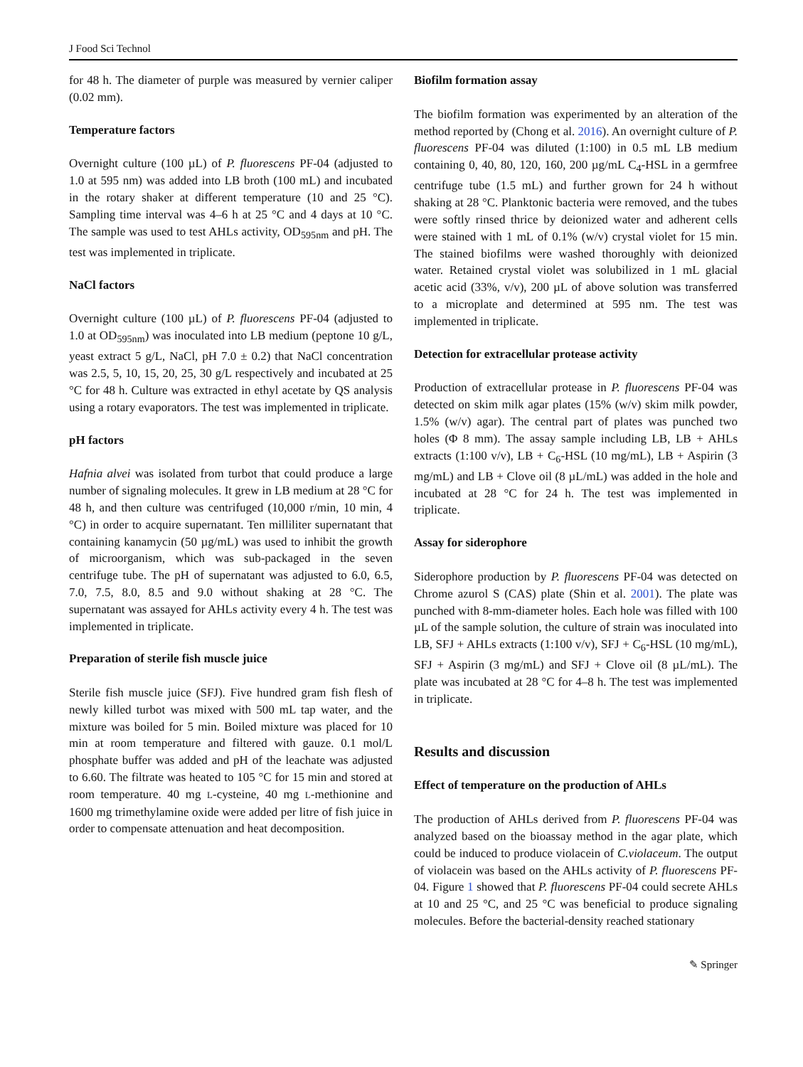J Food Sci Technol
for 48 h. The diameter of purple was measured by vernier caliper (0.02 mm).
Temperature factors
Overnight culture (100 µL) of P. fluorescens PF-04 (adjusted to 1.0 at 595 nm) was added into LB broth (100 mL) and incubated in the rotary shaker at different temperature (10 and 25 °C). Sampling time interval was 4–6 h at 25 °C and 4 days at 10 °C. The sample was used to test AHLs activity, OD<sub>595nm</sub> and pH. The test was implemented in triplicate.
NaCl factors
Overnight culture (100 µL) of P. fluorescens PF-04 (adjusted to 1.0 at OD<sub>595nm</sub>) was inoculated into LB medium (peptone 10 g/L, yeast extract 5 g/L, NaCl, pH 7.0 ± 0.2) that NaCl concentration was 2.5, 5, 10, 15, 20, 25, 30 g/L respectively and incubated at 25 °C for 48 h. Culture was extracted in ethyl acetate by QS analysis using a rotary evaporators. The test was implemented in triplicate.
pH factors
Hafnia alvei was isolated from turbot that could produce a large number of signaling molecules. It grew in LB medium at 28 °C for 48 h, and then culture was centrifuged (10,000 r/min, 10 min, 4 °C) in order to acquire supernatant. Ten milliliter supernatant that containing kanamycin (50 µg/mL) was used to inhibit the growth of microorganism, which was sub-packaged in the seven centrifuge tube. The pH of supernatant was adjusted to 6.0, 6.5, 7.0, 7.5, 8.0, 8.5 and 9.0 without shaking at 28 °C. The supernatant was assayed for AHLs activity every 4 h. The test was implemented in triplicate.
Preparation of sterile fish muscle juice
Sterile fish muscle juice (SFJ). Five hundred gram fish flesh of newly killed turbot was mixed with 500 mL tap water, and the mixture was boiled for 5 min. Boiled mixture was placed for 10 min at room temperature and filtered with gauze. 0.1 mol/L phosphate buffer was added and pH of the leachate was adjusted to 6.60. The filtrate was heated to 105 °C for 15 min and stored at room temperature. 40 mg L-cysteine, 40 mg L-methionine and 1600 mg trimethylamine oxide were added per litre of fish juice in order to compensate attenuation and heat decomposition.
Biofilm formation assay
The biofilm formation was experimented by an alteration of the method reported by (Chong et al. 2016). An overnight culture of P. fluorescens PF-04 was diluted (1:100) in 0.5 mL LB medium containing 0, 40, 80, 120, 160, 200 µg/mL C<sub>4</sub>-HSL in a germfree centrifuge tube (1.5 mL) and further grown for 24 h without shaking at 28 °C. Planktonic bacteria were removed, and the tubes were softly rinsed thrice by deionized water and adherent cells were stained with 1 mL of 0.1% (w/v) crystal violet for 15 min. The stained biofilms were washed thoroughly with deionized water. Retained crystal violet was solubilized in 1 mL glacial acetic acid (33%, v/v), 200 µL of above solution was transferred to a microplate and determined at 595 nm. The test was implemented in triplicate.
Detection for extracellular protease activity
Production of extracellular protease in P. fluorescens PF-04 was detected on skim milk agar plates (15% (w/v) skim milk powder, 1.5% (w/v) agar). The central part of plates was punched two holes (Φ 8 mm). The assay sample including LB, LB + AHLs extracts (1:100 v/v), LB + C<sub>6</sub>-HSL (10 mg/mL), LB + Aspirin (3 mg/mL) and LB + Clove oil (8 µL/mL) was added in the hole and incubated at 28 °C for 24 h. The test was implemented in triplicate.
Assay for siderophore
Siderophore production by P. fluorescens PF-04 was detected on Chrome azurol S (CAS) plate (Shin et al. 2001). The plate was punched with 8-mm-diameter holes. Each hole was filled with 100 µL of the sample solution, the culture of strain was inoculated into LB, SFJ + AHLs extracts (1:100 v/v), SFJ + C<sub>6</sub>-HSL (10 mg/mL), SFJ + Aspirin (3 mg/mL) and SFJ + Clove oil (8 µL/mL). The plate was incubated at 28 °C for 4–8 h. The test was implemented in triplicate.
Results and discussion
Effect of temperature on the production of AHLs
The production of AHLs derived from P. fluorescens PF-04 was analyzed based on the bioassay method in the agar plate, which could be induced to produce violacein of C.violaceum. The output of violacein was based on the AHLs activity of P. fluorescens PF-04. Figure 1 showed that P. fluorescens PF-04 could secrete AHLs at 10 and 25 °C, and 25 °C was beneficial to produce signaling molecules. Before the bacterial-density reached stationary
✎ Springer